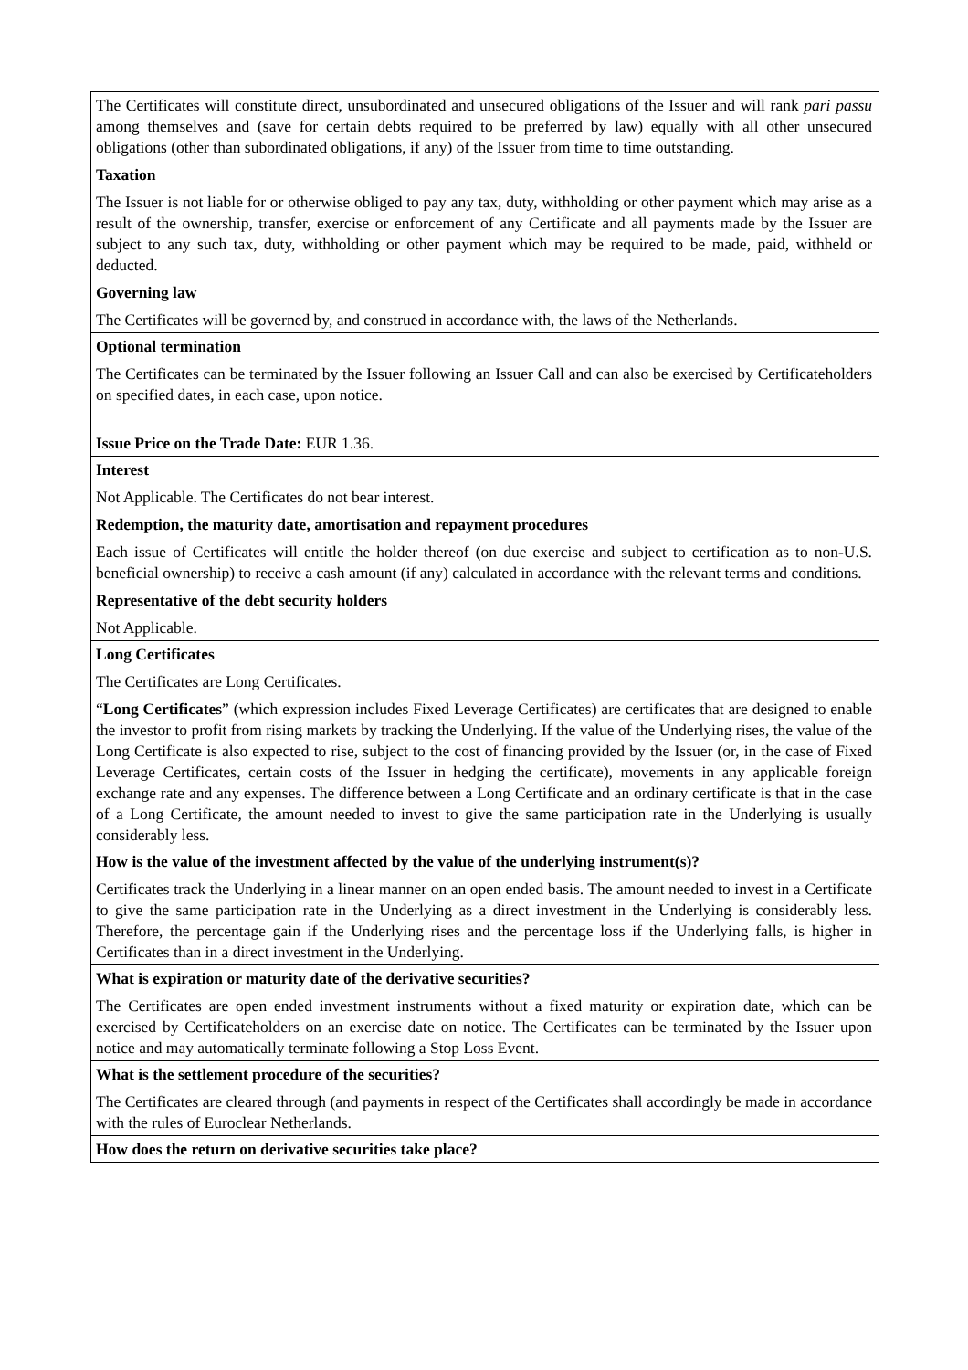| The Certificates will constitute direct, unsubordinated and unsecured obligations of the Issuer and will rank pari passu among themselves and (save for certain debts required to be preferred by law) equally with all other unsecured obligations (other than subordinated obligations, if any) of the Issuer from time to time outstanding. Taxation The Issuer is not liable for or otherwise obliged to pay any tax, duty, withholding or other payment which may arise as a result of the ownership, transfer, exercise or enforcement of any Certificate and all payments made by the Issuer are subject to any such tax, duty, withholding or other payment which may be required to be made, paid, withheld or deducted. Governing law The Certificates will be governed by, and construed in accordance with, the laws of the Netherlands. |
| Optional termination The Certificates can be terminated by the Issuer following an Issuer Call and can also be exercised by Certificateholders on specified dates, in each case, upon notice. Issue Price on the Trade Date: EUR 1.36. |
| Interest Not Applicable. The Certificates do not bear interest. Redemption, the maturity date, amortisation and repayment procedures Each issue of Certificates will entitle the holder thereof (on due exercise and subject to certification as to non-U.S. beneficial ownership) to receive a cash amount (if any) calculated in accordance with the relevant terms and conditions. Representative of the debt security holders Not Applicable. |
| Long Certificates The Certificates are Long Certificates. “ Long Certificates ” (which expression includes Fixed Leverage Certificates) are certificates that are designed to enable the investor to profit from rising markets by tracking the Underlying. If the value of the Underlying rises, the value of the Long Certificate is also expected to rise, subject to the cost of financing provided by the Issuer (or, in the case of Fixed Leverage Certificates, certain costs of the Issuer in hedging the certificate), movements in any applicable foreign exchange rate and any expenses. The difference between a Long Certificate and an ordinary certificate is that in the case of a Long Certificate, the amount needed to invest to give the same participation rate in the Underlying is usually considerably less. |
| How is the value of the investment affected by the value of the underlying instrument(s)? Certificates track the Underlying in a linear manner on an open ended basis. The amount needed to invest in a Certificate to give the same participation rate in the Underlying as a direct investment in the Underlying is considerably less. Therefore, the percentage gain if the Underlying rises and the percentage loss if the Underlying falls, is higher in Certificates than in a direct investment in the Underlying. |
| What is expiration or maturity date of the derivative securities? The Certificates are open ended investment instruments without a fixed maturity or expiration date, which can be exercised by Certificateholders on an exercise date on notice. The Certificates can be terminated by the Issuer upon notice and may automatically terminate following a Stop Loss Event. |
| What is the settlement procedure of the securities? The Certificates are cleared through (and payments in respect of the Certificates shall accordingly be made in accordance with the rules of Euroclear Netherlands. |
| How does the return on derivative securities take place? |